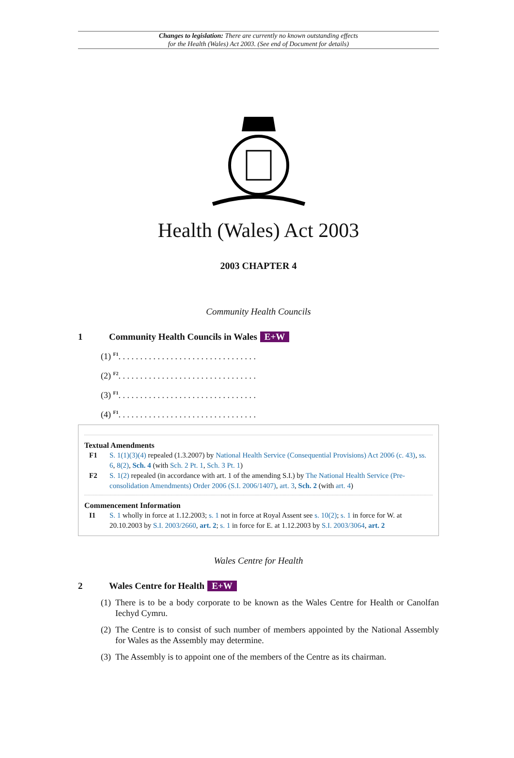Changes to legislation: There are currently no known outstanding effects
for the Health (Wales) Act 2003. (See end of Document for details)
Health (Wales) Act 2003
2003 CHAPTER 4
Community Health Councils
1 Community Health Councils in Wales E+W
(1) <sup>F1</sup>. . . . . . . . . . . . . . . . . . . . . . . . . . . . . . . .
(2) <sup>F2</sup>. . . . . . . . . . . . . . . . . . . . . . . . . . . . . . . .
(3) <sup>F1</sup>. . . . . . . . . . . . . . . . . . . . . . . . . . . . . . . .
(4) <sup>F1</sup>. . . . . . . . . . . . . . . . . . . . . . . . . . . . . . . .
Textual Amendments
F1 S. 1(1)(3)(4) repealed (1.3.2007) by National Health Service (Consequential Provisions) Act 2006 (c. 43), ss. 6, 8(2), Sch. 4 (with Sch. 2 Pt. 1, Sch. 3 Pt. 1)
F2 S. 1(2) repealed (in accordance with art. 1 of the amending S.I.) by The National Health Service (Pre-consolidation Amendments) Order 2006 (S.I. 2006/1407), art. 3, Sch. 2 (with art. 4)
Commencement Information
I1 S. 1 wholly in force at 1.12.2003; s. 1 not in force at Royal Assent see s. 10(2); s. 1 in force for W. at 20.10.2003 by S.I. 2003/2660, art. 2; s. 1 in force for E. at 1.12.2003 by S.I. 2003/3064, art. 2
Wales Centre for Health
2 Wales Centre for Health E+W
(1) There is to be a body corporate to be known as the Wales Centre for Health or Canolfan Iechyd Cymru.
(2) The Centre is to consist of such number of members appointed by the National Assembly for Wales as the Assembly may determine.
(3) The Assembly is to appoint one of the members of the Centre as its chairman.